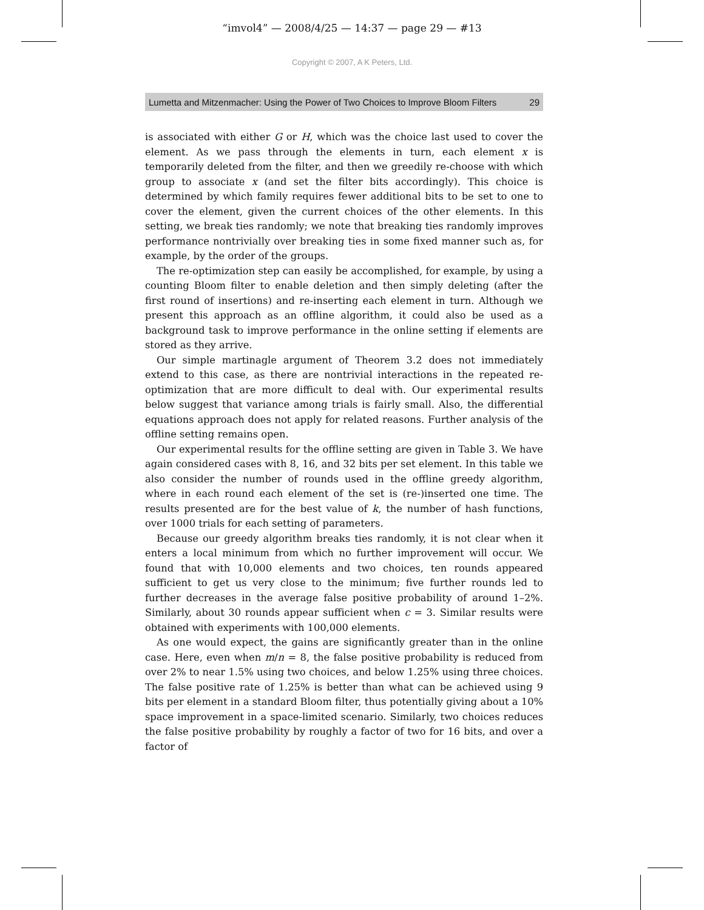“imvol4” — 2008/4/25 — 14:37 — page 29 — #13
Copyright © 2007, A K Peters, Ltd.
Lumetta and Mitzenmacher: Using the Power of Two Choices to Improve Bloom Filters 29
is associated with either G or H, which was the choice last used to cover the element. As we pass through the elements in turn, each element x is temporarily deleted from the filter, and then we greedily re-choose with which group to associate x (and set the filter bits accordingly). This choice is determined by which family requires fewer additional bits to be set to one to cover the element, given the current choices of the other elements. In this setting, we break ties randomly; we note that breaking ties randomly improves performance nontrivially over breaking ties in some fixed manner such as, for example, by the order of the groups.
The re-optimization step can easily be accomplished, for example, by using a counting Bloom filter to enable deletion and then simply deleting (after the first round of insertions) and re-inserting each element in turn. Although we present this approach as an offline algorithm, it could also be used as a background task to improve performance in the online setting if elements are stored as they arrive.
Our simple martinagle argument of Theorem 3.2 does not immediately extend to this case, as there are nontrivial interactions in the repeated re-optimization that are more difficult to deal with. Our experimental results below suggest that variance among trials is fairly small. Also, the differential equations approach does not apply for related reasons. Further analysis of the offline setting remains open.
Our experimental results for the offline setting are given in Table 3. We have again considered cases with 8, 16, and 32 bits per set element. In this table we also consider the number of rounds used in the offline greedy algorithm, where in each round each element of the set is (re-)inserted one time. The results presented are for the best value of k, the number of hash functions, over 1000 trials for each setting of parameters.
Because our greedy algorithm breaks ties randomly, it is not clear when it enters a local minimum from which no further improvement will occur. We found that with 10,000 elements and two choices, ten rounds appeared sufficient to get us very close to the minimum; five further rounds led to further decreases in the average false positive probability of around 1–2%. Similarly, about 30 rounds appear sufficient when c = 3. Similar results were obtained with experiments with 100,000 elements.
As one would expect, the gains are significantly greater than in the online case. Here, even when m/n = 8, the false positive probability is reduced from over 2% to near 1.5% using two choices, and below 1.25% using three choices. The false positive rate of 1.25% is better than what can be achieved using 9 bits per element in a standard Bloom filter, thus potentially giving about a 10% space improvement in a space-limited scenario. Similarly, two choices reduces the false positive probability by roughly a factor of two for 16 bits, and over a factor of